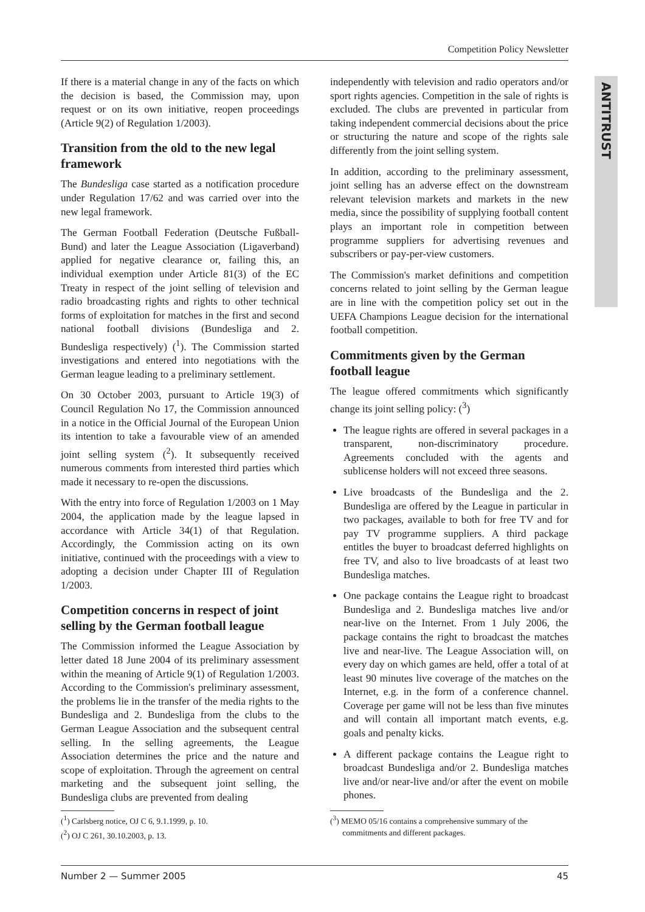Competition Policy Newsletter
ANTITRUST
If there is a material change in any of the facts on which the decision is based, the Commission may, upon request or on its own initiative, reopen proceedings (Article 9(2) of Regulation 1/2003).
Transition from the old to the new legal framework
The Bundesliga case started as a notification procedure under Regulation 17/62 and was carried over into the new legal framework.
The German Football Federation (Deutsche Fußball-Bund) and later the League Association (Ligaverband) applied for negative clearance or, failing this, an individual exemption under Article 81(3) of the EC Treaty in respect of the joint selling of television and radio broadcasting rights and rights to other technical forms of exploitation for matches in the first and second national football divisions (Bundesliga and 2. Bundesliga respectively) (<sup>1</sup>). The Commission started investigations and entered into negotiations with the German league leading to a preliminary settlement.
On 30 October 2003, pursuant to Article 19(3) of Council Regulation No 17, the Commission announced in a notice in the Official Journal of the European Union its intention to take a favourable view of an amended joint selling system (<sup>2</sup>). It subsequently received numerous comments from interested third parties which made it necessary to re-open the discussions.
With the entry into force of Regulation 1/2003 on 1 May 2004, the application made by the league lapsed in accordance with Article 34(1) of that Regulation. Accordingly, the Commission acting on its own initiative, continued with the proceedings with a view to adopting a decision under Chapter III of Regulation 1/2003.
Competition concerns in respect of joint selling by the German football league
The Commission informed the League Association by letter dated 18 June 2004 of its preliminary assessment within the meaning of Article 9(1) of Regulation 1/2003. According to the Commission's preliminary assessment, the problems lie in the transfer of the media rights to the Bundesliga and 2. Bundesliga from the clubs to the German League Association and the subsequent central selling. In the selling agreements, the League Association determines the price and the nature and scope of exploitation. Through the agreement on central marketing and the subsequent joint selling, the Bundesliga clubs are prevented from dealing
independently with television and radio operators and/or sport rights agencies. Competition in the sale of rights is excluded. The clubs are prevented in particular from taking independent commercial decisions about the price or structuring the nature and scope of the rights sale differently from the joint selling system.
In addition, according to the preliminary assessment, joint selling has an adverse effect on the downstream relevant television markets and markets in the new media, since the possibility of supplying football content plays an important role in competition between programme suppliers for advertising revenues and subscribers or pay-per-view customers.
The Commission's market definitions and competition concerns related to joint selling by the German league are in line with the competition policy set out in the UEFA Champions League decision for the international football competition.
Commitments given by the German football league
The league offered commitments which significantly change its joint selling policy: (<sup>3</sup>)
The league rights are offered in several packages in a transparent, non-discriminatory procedure. Agreements concluded with the agents and sublicense holders will not exceed three seasons.
Live broadcasts of the Bundesliga and the 2. Bundesliga are offered by the League in particular in two packages, available to both for free TV and for pay TV programme suppliers. A third package entitles the buyer to broadcast deferred highlights on free TV, and also to live broadcasts of at least two Bundesliga matches.
One package contains the League right to broadcast Bundesliga and 2. Bundesliga matches live and/or near-live on the Internet. From 1 July 2006, the package contains the right to broadcast the matches live and near-live. The League Association will, on every day on which games are held, offer a total of at least 90 minutes live coverage of the matches on the Internet, e.g. in the form of a conference channel. Coverage per game will not be less than five minutes and will contain all important match events, e.g. goals and penalty kicks.
A different package contains the League right to broadcast Bundesliga and/or 2. Bundesliga matches live and/or near-live and/or after the event on mobile phones.
(<sup>1</sup>) Carlsberg notice, OJ C 6, 9.1.1999, p. 10.
(<sup>2</sup>) OJ C 261, 30.10.2003, p. 13.
(<sup>3</sup>) MEMO 05/16 contains a comprehensive summary of the
commitments and different packages.
Number 2 — Summer 2005 45